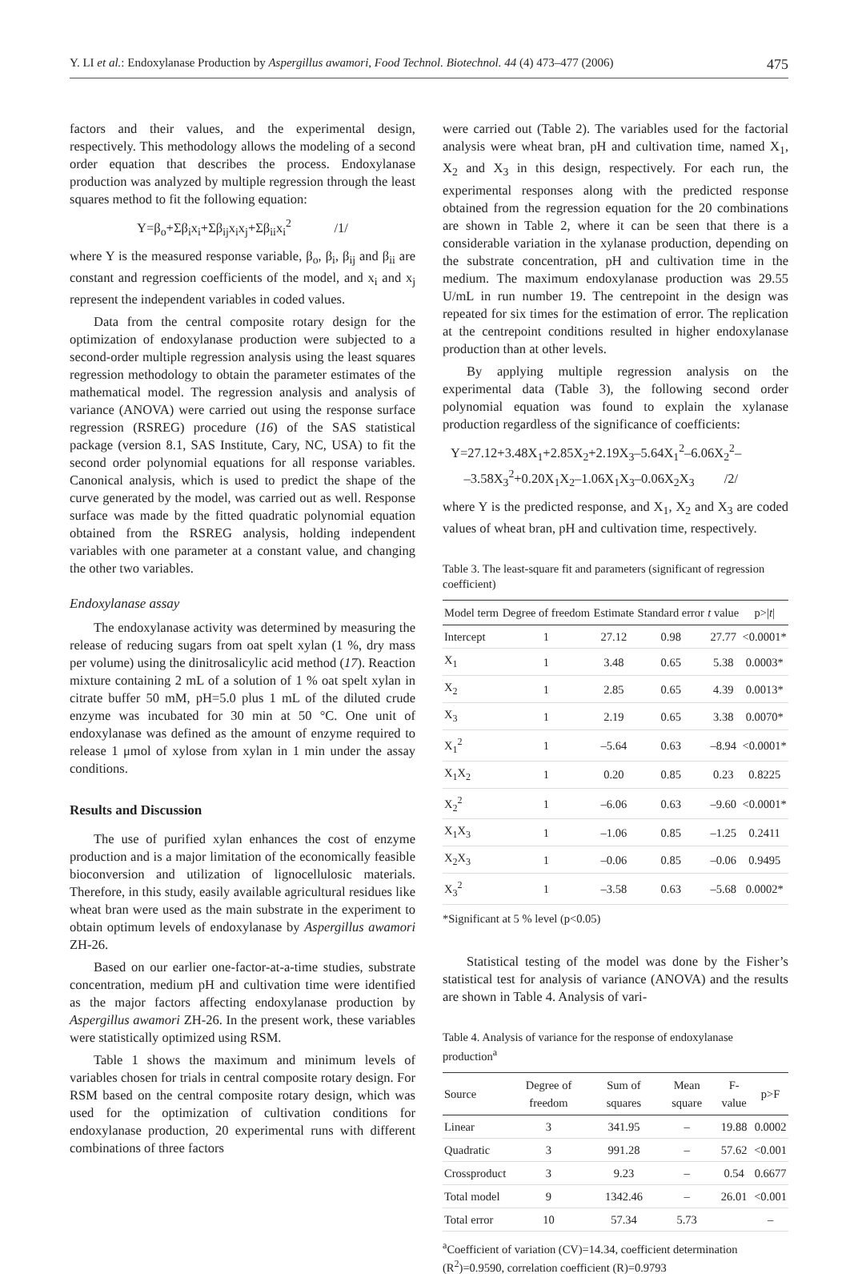Y. LI et al.: Endoxylanase Production by Aspergillus awamori, Food Technol. Biotechnol. 44 (4) 473–477 (2006) 475
factors and their values, and the experimental design, respectively. This methodology allows the modeling of a second order equation that describes the process. Endoxylanase production was analyzed by multiple regression through the least squares method to fit the following equation:
Y=β<sub>o</sub>+Σβ<sub>i</sub>x<sub>i</sub>+Σβ<sub>ij</sub>x<sub>i</sub>x<sub>j</sub>+Σβ<sub>ii</sub>x<sub>i</sub><sup>2</sup> /1/
where Y is the measured response variable, β<sub>o</sub>, β<sub>i</sub>, β<sub>ij</sub> and β<sub>ii</sub> are constant and regression coefficients of the model, and x<sub>i</sub> and x<sub>j</sub> represent the independent variables in coded values.
Data from the central composite rotary design for the optimization of endoxylanase production were subjected to a second-order multiple regression analysis using the least squares regression methodology to obtain the parameter estimates of the mathematical model. The regression analysis and analysis of variance (ANOVA) were carried out using the response surface regression (RSREG) procedure (16) of the SAS statistical package (version 8.1, SAS Institute, Cary, NC, USA) to fit the second order polynomial equations for all response variables. Canonical analysis, which is used to predict the shape of the curve generated by the model, was carried out as well. Response surface was made by the fitted quadratic polynomial equation obtained from the RSREG analysis, holding independent variables with one parameter at a constant value, and changing the other two variables.
Endoxylanase assay
The endoxylanase activity was determined by measuring the release of reducing sugars from oat spelt xylan (1 %, dry mass per volume) using the dinitrosalicylic acid method (17). Reaction mixture containing 2 mL of a solution of 1 % oat spelt xylan in citrate buffer 50 mM, pH=5.0 plus 1 mL of the diluted crude enzyme was incubated for 30 min at 50 °C. One unit of endoxylanase was defined as the amount of enzyme required to release 1 μmol of xylose from xylan in 1 min under the assay conditions.
Results and Discussion
The use of purified xylan enhances the cost of enzyme production and is a major limitation of the economically feasible bioconversion and utilization of lignocellulosic materials. Therefore, in this study, easily available agricultural residues like wheat bran were used as the main substrate in the experiment to obtain optimum levels of endoxylanase by Aspergillus awamori ZH-26.
Based on our earlier one-factor-at-a-time studies, substrate concentration, medium pH and cultivation time were identified as the major factors affecting endoxylanase production by Aspergillus awamori ZH-26. In the present work, these variables were statistically optimized using RSM.
Table 1 shows the maximum and minimum levels of variables chosen for trials in central composite rotary design. For RSM based on the central composite rotary design, which was used for the optimization of cultivation conditions for endoxylanase production, 20 experimental runs with different combinations of three factors
were carried out (Table 2). The variables used for the factorial analysis were wheat bran, pH and cultivation time, named X<sub>1</sub>, X<sub>2</sub> and X<sub>3</sub> in this design, respectively. For each run, the experimental responses along with the predicted response obtained from the regression equation for the 20 combinations are shown in Table 2, where it can be seen that there is a considerable variation in the xylanase production, depending on the substrate concentration, pH and cultivation time in the medium. The maximum endoxylanase production was 29.55 U/mL in run number 19. The centrepoint in the design was repeated for six times for the estimation of error. The replication at the centrepoint conditions resulted in higher endoxylanase production than at other levels.
By applying multiple regression analysis on the experimental data (Table 3), the following second order polynomial equation was found to explain the xylanase production regardless of the significance of coefficients:
Y=27.12+3.48X<sub>1</sub>+2.85X<sub>2</sub>+2.19X<sub>3</sub>–5.64X<sub>1</sub><sup>2</sup>–6.06X<sub>2</sub><sup>2</sup>–
–3.58X<sub>3</sub><sup>2</sup>+0.20X<sub>1</sub>X<sub>2</sub>–1.06X<sub>1</sub>X<sub>3</sub>–0.06X<sub>2</sub>X<sub>3</sub> /2/
where Y is the predicted response, and X<sub>1</sub>, X<sub>2</sub> and X<sub>3</sub> are coded values of wheat bran, pH and cultivation time, respectively.
Table 3. The least-square fit and parameters (significant of regression coefficient)
| Model term | Degree of freedom | Estimate | Standard error | t value | p>/ t / |
| --- | --- | --- | --- | --- | --- |
| Intercept | 1 | 27.12 | 0.98 | 27.77 | <0.0001* |
| X<sub>1</sub> | 1 | 3.48 | 0.65 | 5.38 | 0.0003* |
| X<sub>2</sub> | 1 | 2.85 | 0.65 | 4.39 | 0.0013* |
| X<sub>3</sub> | 1 | 2.19 | 0.65 | 3.38 | 0.0070* |
| X<sub>1</sub><sup>2</sup> | 1 | –5.64 | 0.63 | –8.94 | <0.0001* |
| X<sub>1</sub>X<sub>2</sub> | 1 | 0.20 | 0.85 | 0.23 | 0.8225 |
| X<sub>2</sub><sup>2</sup> | 1 | –6.06 | 0.63 | –9.60 | <0.0001* |
| X<sub>1</sub>X<sub>3</sub> | 1 | –1.06 | 0.85 | –1.25 | 0.2411 |
| X<sub>2</sub>X<sub>3</sub> | 1 | –0.06 | 0.85 | –0.06 | 0.9495 |
| X<sub>3</sub><sup>2</sup> | 1 | –3.58 | 0.63 | –5.68 | 0.0002* |
*Significant at 5 % level (p<0.05)
Statistical testing of the model was done by the Fisher’s statistical test for analysis of variance (ANOVA) and the results are shown in Table 4. Analysis of vari-
Table 4. Analysis of variance for the response of endoxylanase production<sup>a</sup>
| Source | Degree of freedom | Sum of squares | Mean square | F-value | p>F |
| --- | --- | --- | --- | --- | --- |
| Linear | 3 | 341.95 | – | 19.88 | 0.0002 |
| Quadratic | 3 | 991.28 | – | 57.62 | <0.001 |
| Crossproduct | 3 | 9.23 | – | 0.54 | 0.6677 |
| Total model | 9 | 1342.46 | – | 26.01 | <0.001 |
| Total error | 10 | 57.34 | 5.73 | | – |
<sup>a</sup> Coefficient of variation (CV)=14.34, coefficient determination (R<sup>2</sup>)=0.9590, correlation coefficient (R)=0.9793